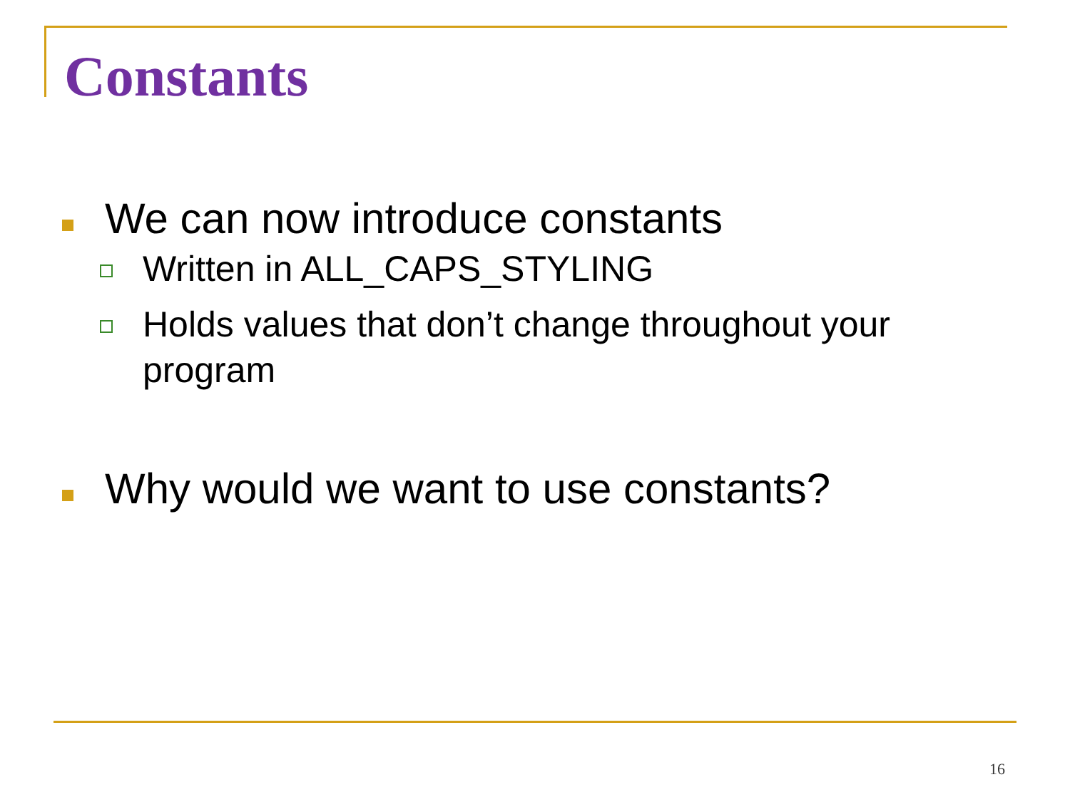Constants
We can now introduce constants
Written in ALL_CAPS_STYLING
Holds values that don’t change throughout your program
Why would we want to use constants?
16